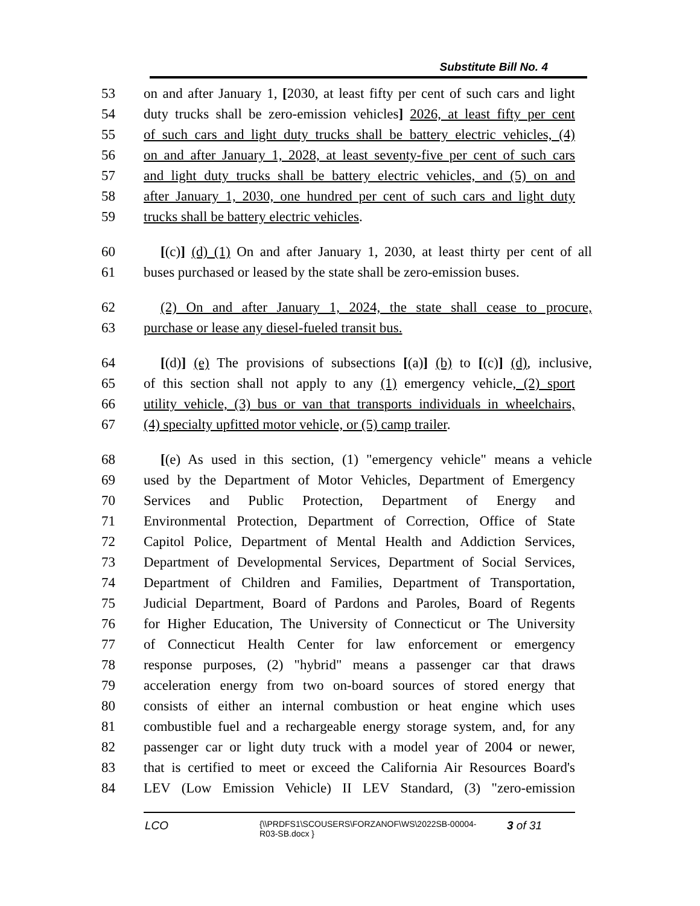Substitute Bill No. 4
53 on and after January 1, [2030, at least fifty per cent of such cars and light
54 duty trucks shall be zero-emission vehicles] 2026, at least fifty per cent
55 of such cars and light duty trucks shall be battery electric vehicles, (4)
56 on and after January 1, 2028, at least seventy-five per cent of such cars
57 and light duty trucks shall be battery electric vehicles, and (5) on and
58 after January 1, 2030, one hundred per cent of such cars and light duty
59 trucks shall be battery electric vehicles.
60 [(c)] (d) (1) On and after January 1, 2030, at least thirty per cent of all
61 buses purchased or leased by the state shall be zero-emission buses.
62 (2) On and after January 1, 2024, the state shall cease to procure,
63 purchase or lease any diesel-fueled transit bus.
64 [(d)] (e) The provisions of subsections [(a)] (b) to [(c)] (d), inclusive,
65 of this section shall not apply to any (1) emergency vehicle, (2) sport
66 utility vehicle, (3) bus or van that transports individuals in wheelchairs,
67 (4) specialty upfitted motor vehicle, or (5) camp trailer.
68 [(e) As used in this section, (1) "emergency vehicle" means a vehicle
69 used by the Department of Motor Vehicles, Department of Emergency
70 Services and Public Protection, Department of Energy and
71 Environmental Protection, Department of Correction, Office of State
72 Capitol Police, Department of Mental Health and Addiction Services,
73 Department of Developmental Services, Department of Social Services,
74 Department of Children and Families, Department of Transportation,
75 Judicial Department, Board of Pardons and Paroles, Board of Regents
76 for Higher Education, The University of Connecticut or The University
77 of Connecticut Health Center for law enforcement or emergency
78 response purposes, (2) "hybrid" means a passenger car that draws
79 acceleration energy from two on-board sources of stored energy that
80 consists of either an internal combustion or heat engine which uses
81 combustible fuel and a rechargeable energy storage system, and, for any
82 passenger car or light duty truck with a model year of 2004 or newer,
83 that is certified to meet or exceed the California Air Resources Board's
84 LEV (Low Emission Vehicle) II LEV Standard, (3) "zero-emission
LCO {\\PRDFS1\SCOUSERS\FORZANOF\WS\2022SB-00004-
R03-SB.docx } 3 of 31